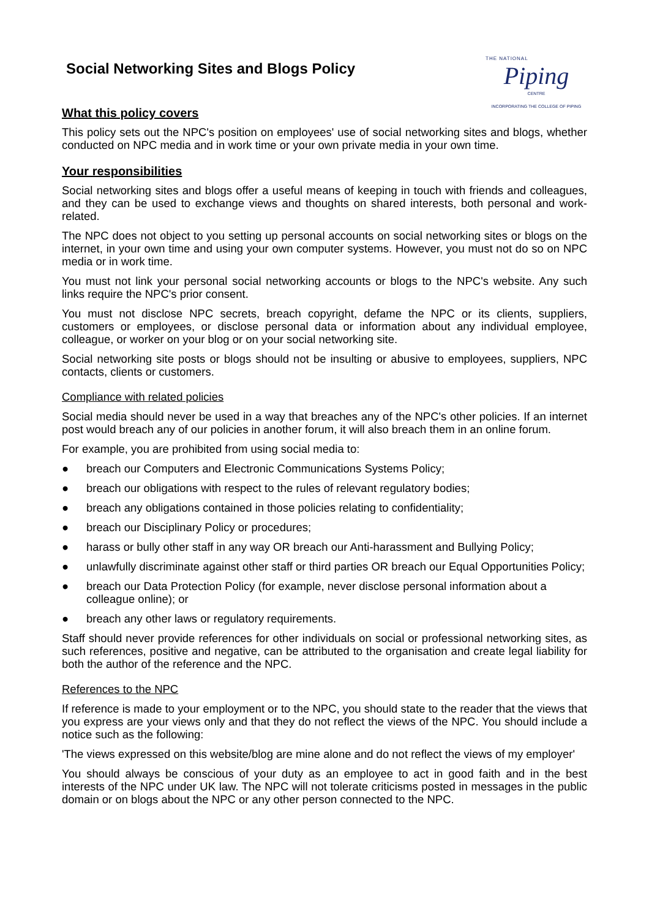Social Networking Sites and Blogs Policy
THE NATIONAL
Piping
CENTRE
INCORPORATING THE COLLEGE OF PIPING
What this policy covers
This policy sets out the NPC's position on employees' use of social networking sites and blogs, whether conducted on NPC media and in work time or your own private media in your own time.
Your responsibilities
Social networking sites and blogs offer a useful means of keeping in touch with friends and colleagues, and they can be used to exchange views and thoughts on shared interests, both personal and work-related.
The NPC does not object to you setting up personal accounts on social networking sites or blogs on the internet, in your own time and using your own computer systems. However, you must not do so on NPC media or in work time.
You must not link your personal social networking accounts or blogs to the NPC's website. Any such links require the NPC's prior consent.
You must not disclose NPC secrets, breach copyright, defame the NPC or its clients, suppliers, customers or employees, or disclose personal data or information about any individual employee, colleague, or worker on your blog or on your social networking site.
Social networking site posts or blogs should not be insulting or abusive to employees, suppliers, NPC contacts, clients or customers.
Compliance with related policies
Social media should never be used in a way that breaches any of the NPC's other policies. If an internet post would breach any of our policies in another forum, it will also breach them in an online forum.
For example, you are prohibited from using social media to:
● breach our Computers and Electronic Communications Systems Policy;
● breach our obligations with respect to the rules of relevant regulatory bodies;
● breach any obligations contained in those policies relating to confidentiality;
● breach our Disciplinary Policy or procedures;
● harass or bully other staff in any way OR breach our Anti-harassment and Bullying Policy;
● unlawfully discriminate against other staff or third parties OR breach our Equal Opportunities Policy;
● breach our Data Protection Policy (for example, never disclose personal information about a colleague online); or
● breach any other laws or regulatory requirements.
Staff should never provide references for other individuals on social or professional networking sites, as such references, positive and negative, can be attributed to the organisation and create legal liability for both the author of the reference and the NPC.
References to the NPC
If reference is made to your employment or to the NPC, you should state to the reader that the views that you express are your views only and that they do not reflect the views of the NPC. You should include a notice such as the following:
'The views expressed on this website/blog are mine alone and do not reflect the views of my employer'
You should always be conscious of your duty as an employee to act in good faith and in the best interests of the NPC under UK law. The NPC will not tolerate criticisms posted in messages in the public domain or on blogs about the NPC or any other person connected to the NPC.